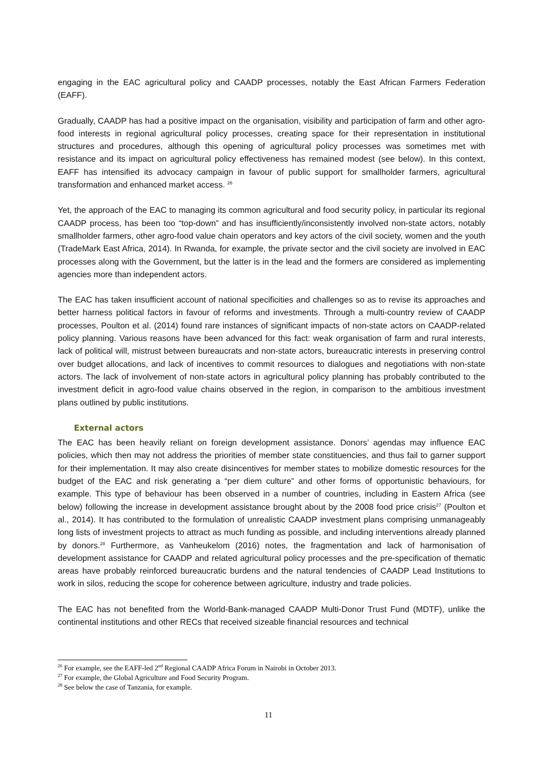engaging in the EAC agricultural policy and CAADP processes, notably the East African Farmers Federation (EAFF).
Gradually, CAADP has had a positive impact on the organisation, visibility and participation of farm and other agro-food interests in regional agricultural policy processes, creating space for their representation in institutional structures and procedures, although this opening of agricultural policy processes was sometimes met with resistance and its impact on agricultural policy effectiveness has remained modest (see below). In this context, EAFF has intensified its advocacy campaign in favour of public support for smallholder farmers, agricultural transformation and enhanced market access. <sup>26</sup>
Yet, the approach of the EAC to managing its common agricultural and food security policy, in particular its regional CAADP process, has been too “top-down” and has insufficiently/inconsistently involved non-state actors, notably smallholder farmers, other agro-food value chain operators and key actors of the civil society, women and the youth (TradeMark East Africa, 2014). In Rwanda, for example, the private sector and the civil society are involved in EAC processes along with the Government, but the latter is in the lead and the formers are considered as implementing agencies more than independent actors.
The EAC has taken insufficient account of national specificities and challenges so as to revise its approaches and better harness political factors in favour of reforms and investments. Through a multi-country review of CAADP processes, Poulton et al. (2014) found rare instances of significant impacts of non-state actors on CAADP-related policy planning. Various reasons have been advanced for this fact: weak organisation of farm and rural interests, lack of political will, mistrust between bureaucrats and non-state actors, bureaucratic interests in preserving control over budget allocations, and lack of incentives to commit resources to dialogues and negotiations with non-state actors. The lack of involvement of non-state actors in agricultural policy planning has probably contributed to the investment deficit in agro-food value chains observed in the region, in comparison to the ambitious investment plans outlined by public institutions.
External actors
The EAC has been heavily reliant on foreign development assistance. Donors’ agendas may influence EAC policies, which then may not address the priorities of member state constituencies, and thus fail to garner support for their implementation. It may also create disincentives for member states to mobilize domestic resources for the budget of the EAC and risk generating a “per diem culture” and other forms of opportunistic behaviours, for example. This type of behaviour has been observed in a number of countries, including in Eastern Africa (see below) following the increase in development assistance brought about by the 2008 food price crisis<sup>27</sup> (Poulton et al., 2014). It has contributed to the formulation of unrealistic CAADP investment plans comprising unmanageably long lists of investment projects to attract as much funding as possible, and including interventions already planned by donors.<sup>28</sup> Furthermore, as Vanheukelom (2016) notes, the fragmentation and lack of harmonisation of development assistance for CAADP and related agricultural policy processes and the pre-specification of thematic areas have probably reinforced bureaucratic burdens and the natural tendencies of CAADP Lead Institutions to work in silos, reducing the scope for coherence between agriculture, industry and trade policies.
The EAC has not benefited from the World-Bank-managed CAADP Multi-Donor Trust Fund (MDTF), unlike the continental institutions and other RECs that received sizeable financial resources and technical
<sup>26</sup> For example, see the EAFF-led 2<sup>nd</sup> Regional CAADP Africa Forum in Nairobi in October 2013.
<sup>27</sup> For example, the Global Agriculture and Food Security Program.
<sup>28</sup> See below the case of Tanzania, for example.
11